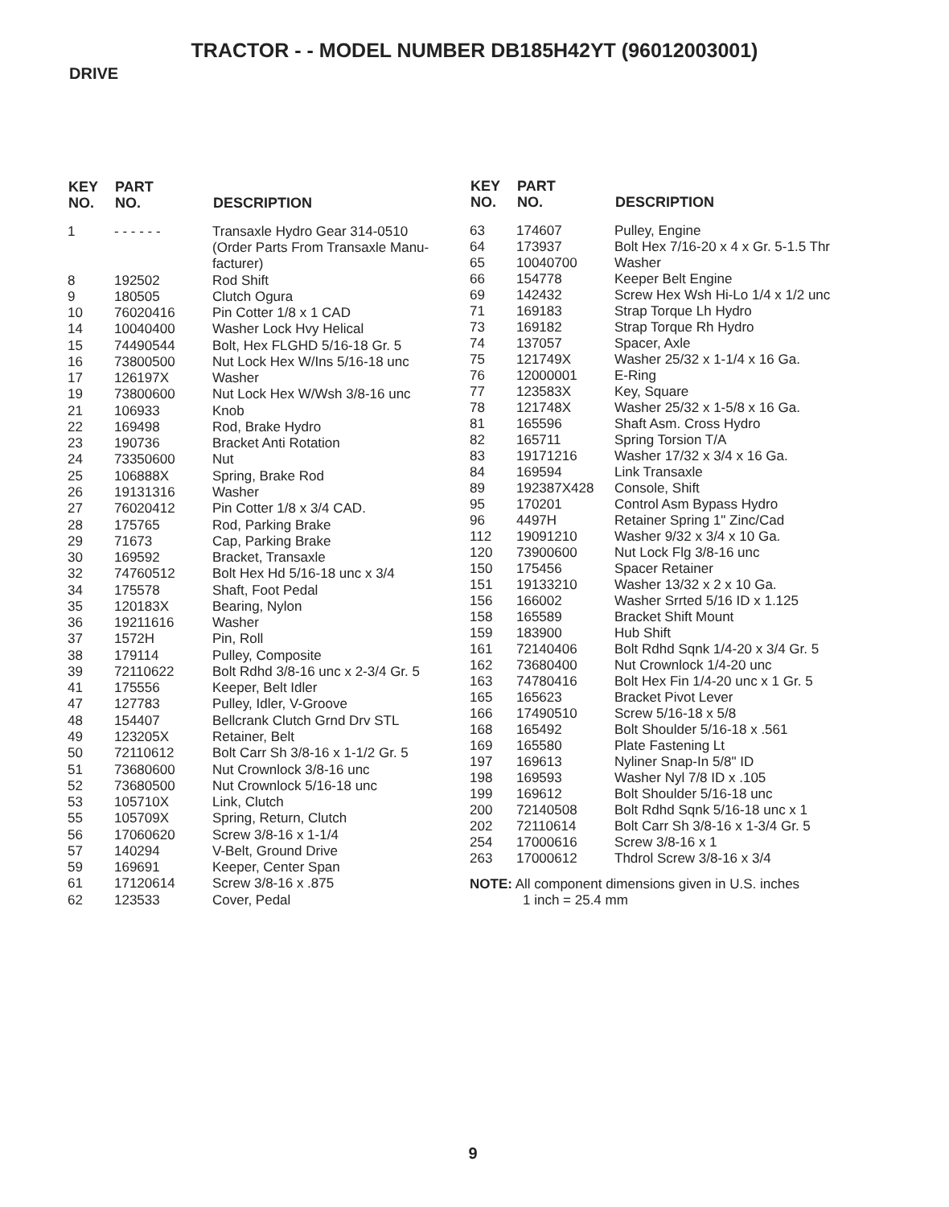TRACTOR - - MODEL NUMBER DB185H42YT (96012003001)
DRIVE
| KEY NO. | PART NO. | DESCRIPTION |
| --- | --- | --- |
| 1 | - - - - - - | Transaxle Hydro Gear 314-0510 (Order Parts From Transaxle Manu- facturer) |
| 8 | 192502 | Rod Shift |
| 9 | 180505 | Clutch Ogura |
| 10 | 76020416 | Pin Cotter 1/8 x 1 CAD |
| 14 | 10040400 | Washer Lock Hvy Helical |
| 15 | 74490544 | Bolt, Hex FLGHD 5/16-18 Gr. 5 |
| 16 | 73800500 | Nut Lock Hex W/Ins 5/16-18 unc |
| 17 | 126197X | Washer |
| 19 | 73800600 | Nut Lock Hex W/Wsh 3/8-16 unc |
| 21 | 106933 | Knob |
| 22 | 169498 | Rod, Brake Hydro |
| 23 | 190736 | Bracket Anti Rotation |
| 24 | 73350600 | Nut |
| 25 | 106888X | Spring, Brake Rod |
| 26 | 19131316 | Washer |
| 27 | 76020412 | Pin Cotter 1/8 x 3/4 CAD. |
| 28 | 175765 | Rod, Parking Brake |
| 29 | 71673 | Cap, Parking Brake |
| 30 | 169592 | Bracket, Transaxle |
| 32 | 74760512 | Bolt Hex Hd 5/16-18 unc x 3/4 |
| 34 | 175578 | Shaft, Foot Pedal |
| 35 | 120183X | Bearing, Nylon |
| 36 | 19211616 | Washer |
| 37 | 1572H | Pin, Roll |
| 38 | 179114 | Pulley, Composite |
| 39 | 72110622 | Bolt Rdhd 3/8-16 unc x 2-3/4 Gr. 5 |
| 41 | 175556 | Keeper, Belt Idler |
| 47 | 127783 | Pulley, Idler, V-Groove |
| 48 | 154407 | Bellcrank Clutch Grnd Drv STL |
| 49 | 123205X | Retainer, Belt |
| 50 | 72110612 | Bolt Carr Sh 3/8-16 x 1-1/2 Gr. 5 |
| 51 | 73680600 | Nut Crownlock 3/8-16 unc |
| 52 | 73680500 | Nut Crownlock 5/16-18 unc |
| 53 | 105710X | Link, Clutch |
| 55 | 105709X | Spring, Return, Clutch |
| 56 | 17060620 | Screw 3/8-16 x 1-1/4 |
| 57 | 140294 | V-Belt, Ground Drive |
| 59 | 169691 | Keeper, Center Span |
| 61 | 17120614 | Screw 3/8-16 x .875 |
| 62 | 123533 | Cover, Pedal |
| KEY NO. | PART NO. | DESCRIPTION |
| --- | --- | --- |
| 63 | 174607 | Pulley, Engine |
| 64 | 173937 | Bolt Hex 7/16-20 x 4 x Gr. 5-1.5 Thr |
| 65 | 10040700 | Washer |
| 66 | 154778 | Keeper Belt Engine |
| 69 | 142432 | Screw Hex Wsh Hi-Lo 1/4 x 1/2 unc |
| 71 | 169183 | Strap Torque Lh Hydro |
| 73 | 169182 | Strap Torque Rh Hydro |
| 74 | 137057 | Spacer, Axle |
| 75 | 121749X | Washer 25/32 x 1-1/4 x 16 Ga. |
| 76 | 12000001 | E-Ring |
| 77 | 123583X | Key, Square |
| 78 | 121748X | Washer 25/32 x 1-5/8 x 16 Ga. |
| 81 | 165596 | Shaft Asm. Cross Hydro |
| 82 | 165711 | Spring Torsion T/A |
| 83 | 19171216 | Washer 17/32 x 3/4 x 16 Ga. |
| 84 | 169594 | Link Transaxle |
| 89 | 192387X428 | Console, Shift |
| 95 | 170201 | Control Asm Bypass Hydro |
| 96 | 4497H | Retainer Spring 1" Zinc/Cad |
| 112 | 19091210 | Washer 9/32 x 3/4 x 10 Ga. |
| 120 | 73900600 | Nut Lock Flg 3/8-16 unc |
| 150 | 175456 | Spacer Retainer |
| 151 | 19133210 | Washer 13/32 x 2 x 10 Ga. |
| 156 | 166002 | Washer Srrted 5/16 ID x 1.125 |
| 158 | 165589 | Bracket Shift Mount |
| 159 | 183900 | Hub Shift |
| 161 | 72140406 | Bolt Rdhd Sqnk 1/4-20 x 3/4 Gr. 5 |
| 162 | 73680400 | Nut Crownlock 1/4-20 unc |
| 163 | 74780416 | Bolt Hex Fin 1/4-20 unc x 1 Gr. 5 |
| 165 | 165623 | Bracket Pivot Lever |
| 166 | 17490510 | Screw 5/16-18 x 5/8 |
| 168 | 165492 | Bolt Shoulder 5/16-18 x .561 |
| 169 | 165580 | Plate Fastening Lt |
| 197 | 169613 | Nyliner Snap-In 5/8" ID |
| 198 | 169593 | Washer Nyl 7/8 ID x .105 |
| 199 | 169612 | Bolt Shoulder 5/16-18 unc |
| 200 | 72140508 | Bolt Rdhd Sqnk 5/16-18 unc x 1 |
| 202 | 72110614 | Bolt Carr Sh 3/8-16 x 1-3/4 Gr. 5 |
| 254 | 17000616 | Screw 3/8-16 x 1 |
| 263 | 17000612 | Thdrol Screw 3/8-16 x 3/4 |
NOTE: All component dimensions given in U.S. inches
1 inch = 25.4 mm
9